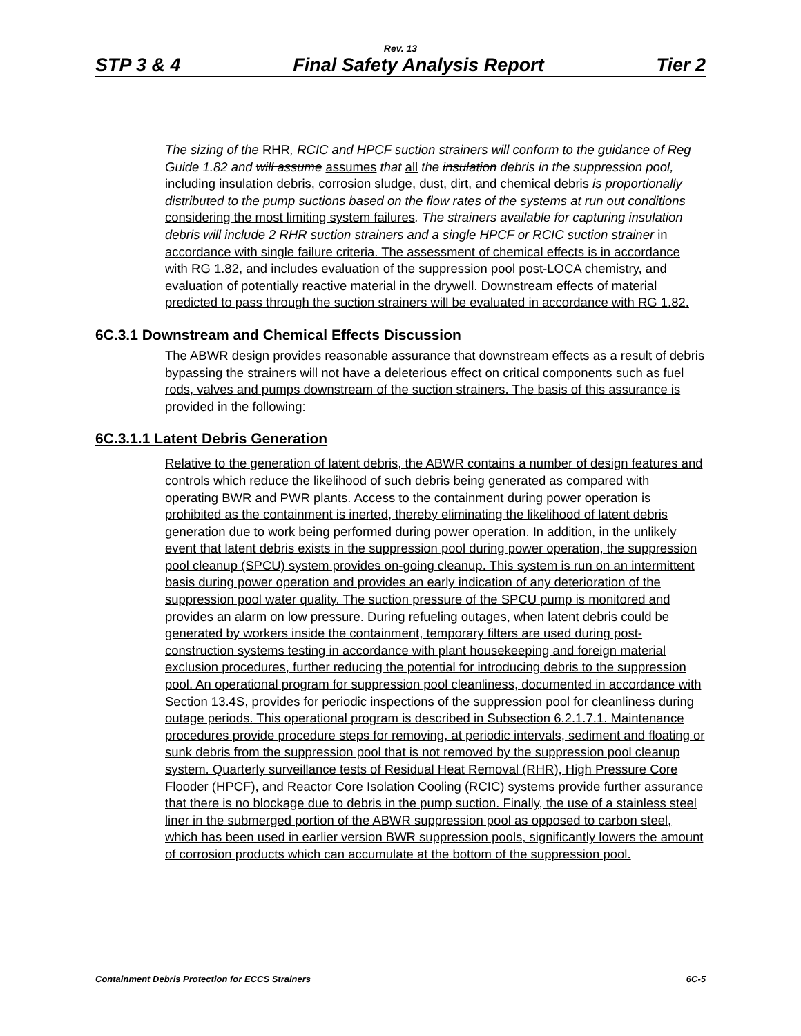Rev. 13
STP 3 & 4 Final Safety Analysis Report Tier 2
The sizing of the RHR, RCIC and HPCF suction strainers will conform to the guidance of Reg Guide 1.82 and will assume assumes that all the insulation debris in the suppression pool, including insulation debris, corrosion sludge, dust, dirt, and chemical debris is proportionally distributed to the pump suctions based on the flow rates of the systems at run out conditions considering the most limiting system failures. The strainers available for capturing insulation debris will include 2 RHR suction strainers and a single HPCF or RCIC suction strainer in accordance with single failure criteria. The assessment of chemical effects is in accordance with RG 1.82, and includes evaluation of the suppression pool post-LOCA chemistry, and evaluation of potentially reactive material in the drywell. Downstream effects of material predicted to pass through the suction strainers will be evaluated in accordance with RG 1.82.
6C.3.1 Downstream and Chemical Effects Discussion
The ABWR design provides reasonable assurance that downstream effects as a result of debris bypassing the strainers will not have a deleterious effect on critical components such as fuel rods, valves and pumps downstream of the suction strainers. The basis of this assurance is provided in the following:
6C.3.1.1 Latent Debris Generation
Relative to the generation of latent debris, the ABWR contains a number of design features and controls which reduce the likelihood of such debris being generated as compared with operating BWR and PWR plants. Access to the containment during power operation is prohibited as the containment is inerted, thereby eliminating the likelihood of latent debris generation due to work being performed during power operation. In addition, in the unlikely event that latent debris exists in the suppression pool during power operation, the suppression pool cleanup (SPCU) system provides on-going cleanup. This system is run on an intermittent basis during power operation and provides an early indication of any deterioration of the suppression pool water quality. The suction pressure of the SPCU pump is monitored and provides an alarm on low pressure. During refueling outages, when latent debris could be generated by workers inside the containment, temporary filters are used during post-construction systems testing in accordance with plant housekeeping and foreign material exclusion procedures, further reducing the potential for introducing debris to the suppression pool. An operational program for suppression pool cleanliness, documented in accordance with Section 13.4S, provides for periodic inspections of the suppression pool for cleanliness during outage periods. This operational program is described in Subsection 6.2.1.7.1. Maintenance procedures provide procedure steps for removing, at periodic intervals, sediment and floating or sunk debris from the suppression pool that is not removed by the suppression pool cleanup system. Quarterly surveillance tests of Residual Heat Removal (RHR), High Pressure Core Flooder (HPCF), and Reactor Core Isolation Cooling (RCIC) systems provide further assurance that there is no blockage due to debris in the pump suction. Finally, the use of a stainless steel liner in the submerged portion of the ABWR suppression pool as opposed to carbon steel, which has been used in earlier version BWR suppression pools, significantly lowers the amount of corrosion products which can accumulate at the bottom of the suppression pool.
Containment Debris Protection for ECCS Strainers 6C-5